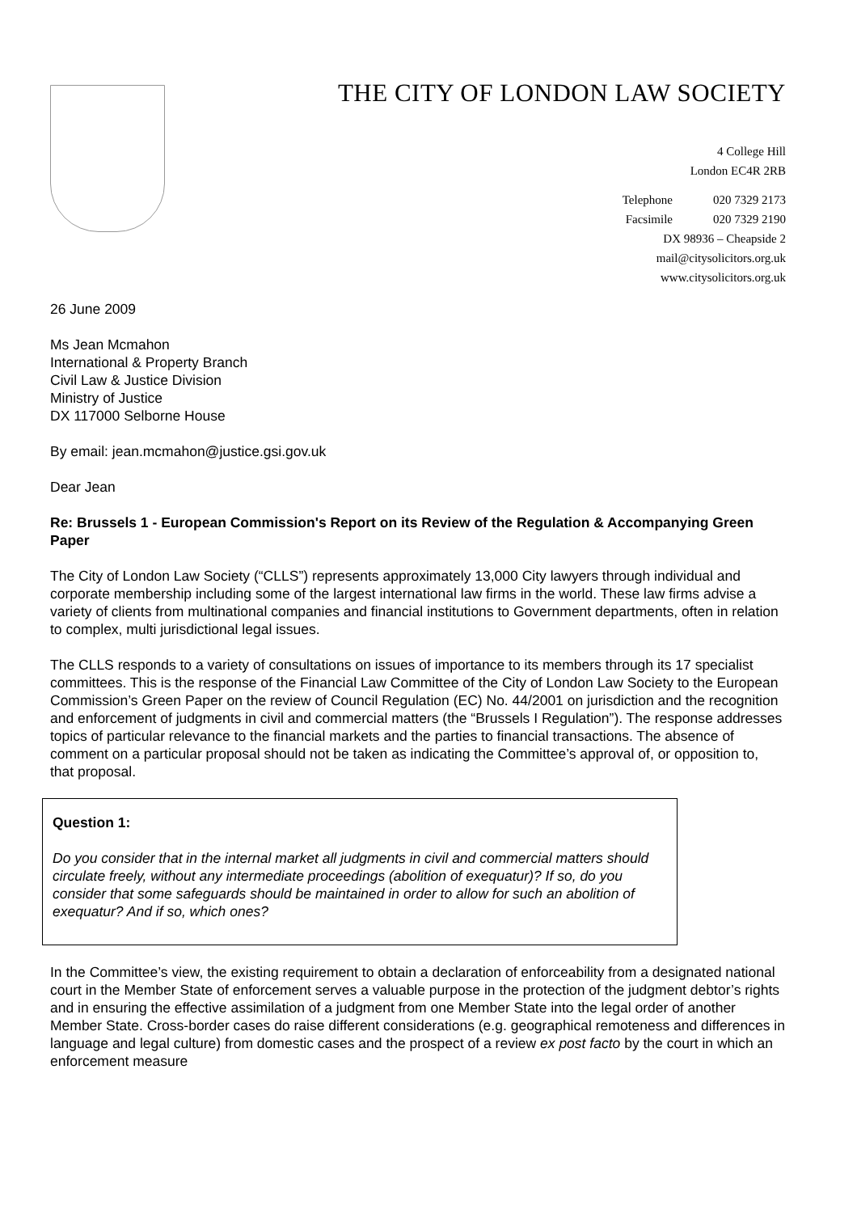THE CITY OF LONDON LAW SOCIETY
4 College Hill
London EC4R 2RB
Telephone 020 7329 2173
Facsimile 020 7329 2190
DX 98936 – Cheapside 2
mail@citysolicitors.org.uk
www.citysolicitors.org.uk
26 June 2009
Ms Jean Mcmahon
International & Property Branch
Civil Law & Justice Division
Ministry of Justice
DX 117000 Selborne House
By email: jean.mcmahon@justice.gsi.gov.uk
Dear Jean
Re: Brussels 1 - European Commission's Report on its Review of the Regulation & Accompanying Green Paper
The City of London Law Society (“CLLS”) represents approximately 13,000 City lawyers through individual and corporate membership including some of the largest international law firms in the world. These law firms advise a variety of clients from multinational companies and financial institutions to Government departments, often in relation to complex, multi jurisdictional legal issues.
The CLLS responds to a variety of consultations on issues of importance to its members through its 17 specialist committees. This is the response of the Financial Law Committee of the City of London Law Society to the European Commission’s Green Paper on the review of Council Regulation (EC) No. 44/2001 on jurisdiction and the recognition and enforcement of judgments in civil and commercial matters (the “Brussels I Regulation”). The response addresses topics of particular relevance to the financial markets and the parties to financial transactions. The absence of comment on a particular proposal should not be taken as indicating the Committee’s approval of, or opposition to, that proposal.
Question 1:
Do you consider that in the internal market all judgments in civil and commercial matters should circulate freely, without any intermediate proceedings (abolition of exequatur)? If so, do you consider that some safeguards should be maintained in order to allow for such an abolition of exequatur? And if so, which ones?
In the Committee’s view, the existing requirement to obtain a declaration of enforceability from a designated national court in the Member State of enforcement serves a valuable purpose in the protection of the judgment debtor’s rights and in ensuring the effective assimilation of a judgment from one Member State into the legal order of another Member State. Cross-border cases do raise different considerations (e.g. geographical remoteness and differences in language and legal culture) from domestic cases and the prospect of a review ex post facto by the court in which an enforcement measure